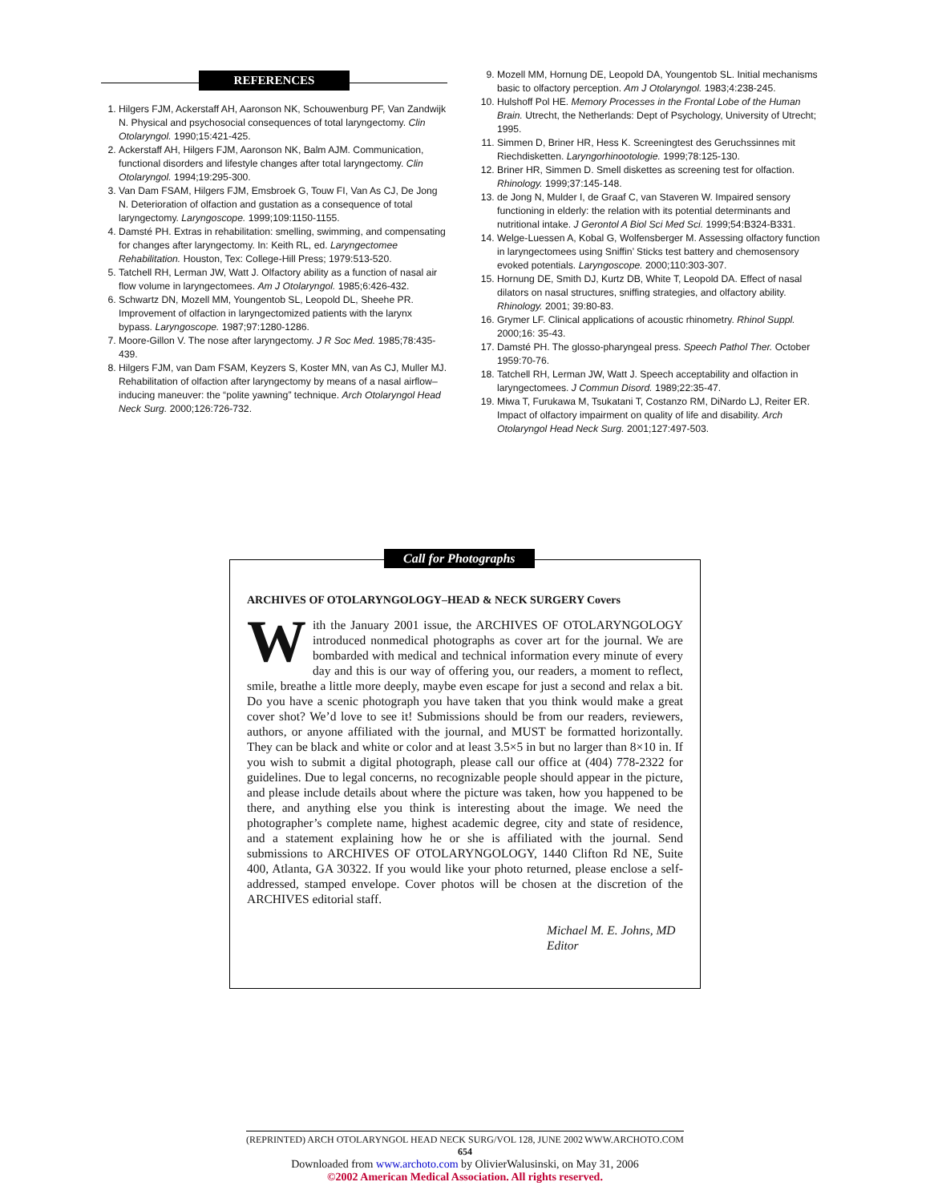REFERENCES
1. Hilgers FJM, Ackerstaff AH, Aaronson NK, Schouwenburg PF, Van Zandwijk N. Physical and psychosocial consequences of total laryngectomy. Clin Otolaryngol. 1990;15:421-425.
2. Ackerstaff AH, Hilgers FJM, Aaronson NK, Balm AJM. Communication, functional disorders and lifestyle changes after total laryngectomy. Clin Otolaryngol. 1994;19:295-300.
3. Van Dam FSAM, Hilgers FJM, Emsbroek G, Touw FI, Van As CJ, De Jong N. Deterioration of olfaction and gustation as a consequence of total laryngectomy. Laryngoscope. 1999;109:1150-1155.
4. Damsté PH. Extras in rehabilitation: smelling, swimming, and compensating for changes after laryngectomy. In: Keith RL, ed. Laryngectomee Rehabilitation. Houston, Tex: College-Hill Press; 1979:513-520.
5. Tatchell RH, Lerman JW, Watt J. Olfactory ability as a function of nasal air flow volume in laryngectomees. Am J Otolaryngol. 1985;6:426-432.
6. Schwartz DN, Mozell MM, Youngentob SL, Leopold DL, Sheehe PR. Improvement of olfaction in laryngectomized patients with the larynx bypass. Laryngoscope. 1987;97:1280-1286.
7. Moore-Gillon V. The nose after laryngectomy. J R Soc Med. 1985;78:435-439.
8. Hilgers FJM, van Dam FSAM, Keyzers S, Koster MN, van As CJ, Muller MJ. Rehabilitation of olfaction after laryngectomy by means of a nasal airflow–inducing maneuver: the “polite yawning” technique. Arch Otolaryngol Head Neck Surg. 2000;126:726-732.
9. Mozell MM, Hornung DE, Leopold DA, Youngentob SL. Initial mechanisms basic to olfactory perception. Am J Otolaryngol. 1983;4:238-245.
10. Hulshoff Pol HE. Memory Processes in the Frontal Lobe of the Human Brain. Utrecht, the Netherlands: Dept of Psychology, University of Utrecht; 1995.
11. Simmen D, Briner HR, Hess K. Screeningtest des Geruchssinnes mit Riechdisketten. Laryngorhinootologie. 1999;78:125-130.
12. Briner HR, Simmen D. Smell diskettes as screening test for olfaction. Rhinology. 1999;37:145-148.
13. de Jong N, Mulder I, de Graaf C, van Staveren W. Impaired sensory functioning in elderly: the relation with its potential determinants and nutritional intake. J Gerontol A Biol Sci Med Sci. 1999;54:B324-B331.
14. Welge-Luessen A, Kobal G, Wolfensberger M. Assessing olfactory function in laryngectomees using Sniffin’ Sticks test battery and chemosensory evoked potentials. Laryngoscope. 2000;110:303-307.
15. Hornung DE, Smith DJ, Kurtz DB, White T, Leopold DA. Effect of nasal dilators on nasal structures, sniffing strategies, and olfactory ability. Rhinology. 2001; 39:80-83.
16. Grymer LF. Clinical applications of acoustic rhinometry. Rhinol Suppl. 2000;16: 35-43.
17. Damsté PH. The glosso-pharyngeal press. Speech Pathol Ther. October 1959:70-76.
18. Tatchell RH, Lerman JW, Watt J. Speech acceptability and olfaction in laryngectomees. J Commun Disord. 1989;22:35-47.
19. Miwa T, Furukawa M, Tsukatani T, Costanzo RM, DiNardo LJ, Reiter ER. Impact of olfactory impairment on quality of life and disability. Arch Otolaryngol Head Neck Surg. 2001;127:497-503.
Call for Photographs
ARCHIVES OF OTOLARYNGOLOGY–HEAD & NECK SURGERY Covers
With the January 2001 issue, the ARCHIVES OF OTOLARYNGOLOGY introduced nonmedical photographs as cover art for the journal. We are bombarded with medical and technical information every minute of every day and this is our way of offering you, our readers, a moment to reflect, smile, breathe a little more deeply, maybe even escape for just a second and relax a bit. Do you have a scenic photograph you have taken that you think would make a great cover shot? We’d love to see it! Submissions should be from our readers, reviewers, authors, or anyone affiliated with the journal, and MUST be formatted horizontally. They can be black and white or color and at least 3.5×5 in but no larger than 8×10 in. If you wish to submit a digital photograph, please call our office at (404) 778-2322 for guidelines. Due to legal concerns, no recognizable people should appear in the picture, and please include details about where the picture was taken, how you happened to be there, and anything else you think is interesting about the image. We need the photographer’s complete name, highest academic degree, city and state of residence, and a statement explaining how he or she is affiliated with the journal. Send submissions to ARCHIVES OF OTOLARYNGOLOGY, 1440 Clifton Rd NE, Suite 400, Atlanta, GA 30322. If you would like your photo returned, please enclose a self-addressed, stamped envelope. Cover photos will be chosen at the discretion of the ARCHIVES editorial staff.
Michael M. E. Johns, MD
Editor
(REPRINTED) ARCH OTOLARYNGOL HEAD NECK SURG/VOL 128, JUNE 2002 WWW.ARCHOTO.COM
654
Downloaded from www.archoto.com by OlivierWalusinski, on May 31, 2006
©2002 American Medical Association. All rights reserved.